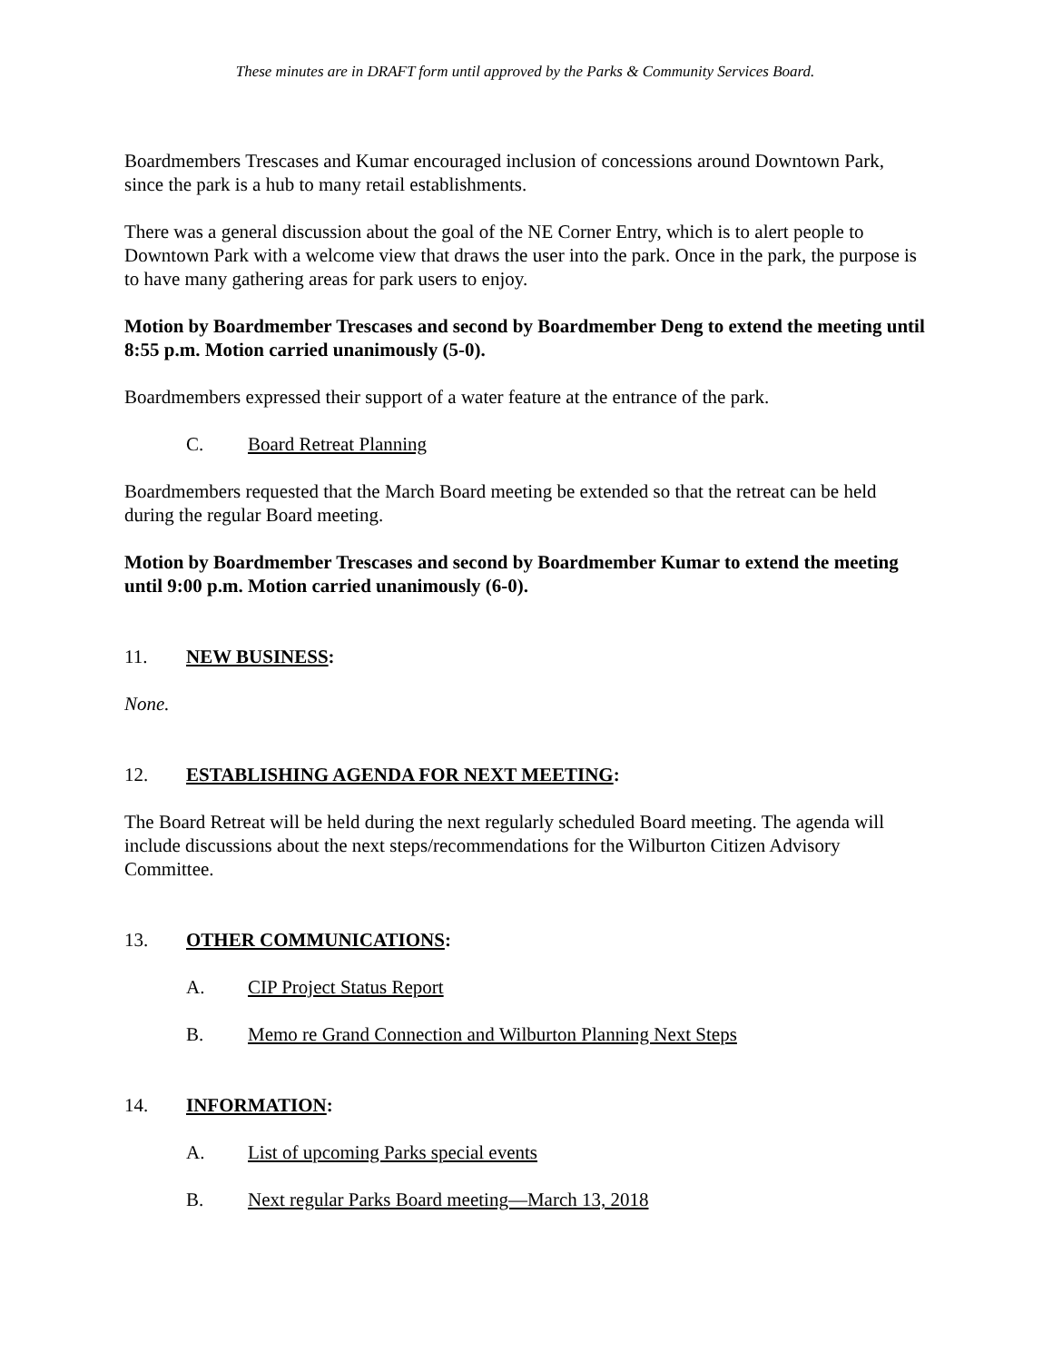These minutes are in DRAFT form until approved by the Parks & Community Services Board.
Boardmembers Trescases and Kumar encouraged inclusion of concessions around Downtown Park, since the park is a hub to many retail establishments.
There was a general discussion about the goal of the NE Corner Entry, which is to alert people to Downtown Park with a welcome view that draws the user into the park. Once in the park, the purpose is to have many gathering areas for park users to enjoy.
Motion by Boardmember Trescases and second by Boardmember Deng to extend the meeting until 8:55 p.m. Motion carried unanimously (5-0).
Boardmembers expressed their support of a water feature at the entrance of the park.
C. Board Retreat Planning
Boardmembers requested that the March Board meeting be extended so that the retreat can be held during the regular Board meeting.
Motion by Boardmember Trescases and second by Boardmember Kumar to extend the meeting until 9:00 p.m. Motion carried unanimously (6-0).
11. NEW BUSINESS:
None.
12. ESTABLISHING AGENDA FOR NEXT MEETING:
The Board Retreat will be held during the next regularly scheduled Board meeting. The agenda will include discussions about the next steps/recommendations for the Wilburton Citizen Advisory Committee.
13. OTHER COMMUNICATIONS:
A. CIP Project Status Report
B. Memo re Grand Connection and Wilburton Planning Next Steps
14. INFORMATION:
A. List of upcoming Parks special events
B. Next regular Parks Board meeting—March 13, 2018